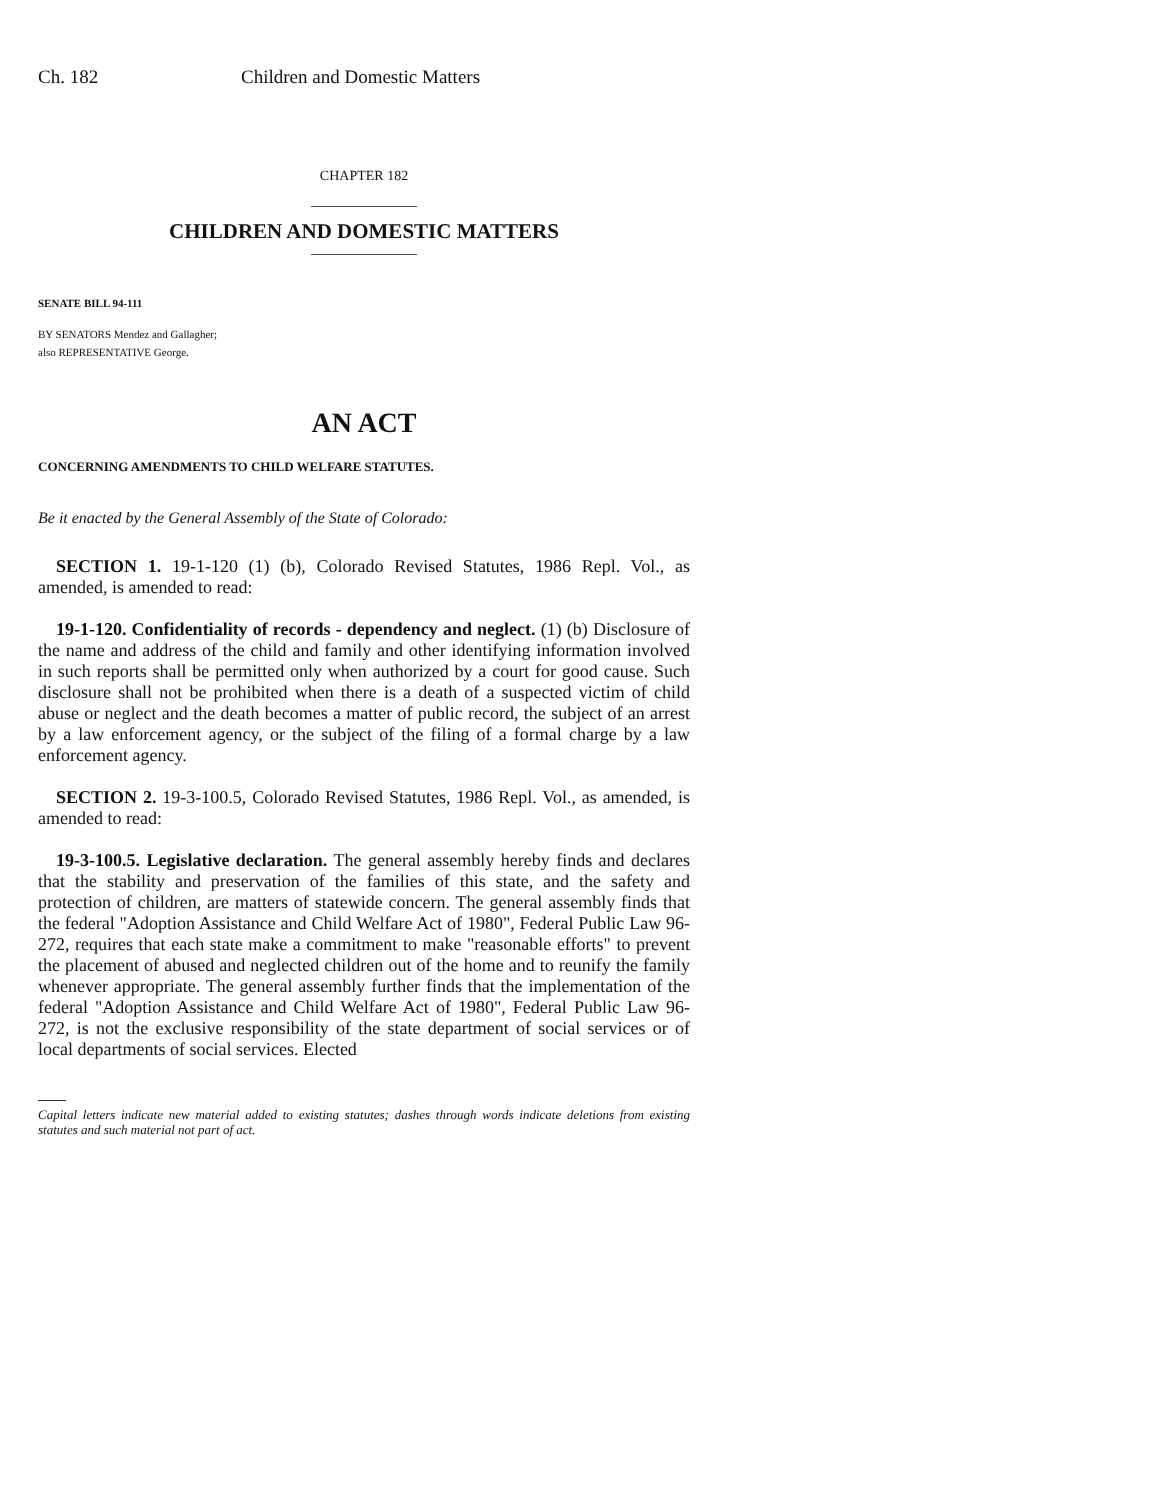Ch. 182 Children and Domestic Matters
CHAPTER 182
CHILDREN AND DOMESTIC MATTERS
SENATE BILL 94-111
BY SENATORS Mendez and Gallagher;
also REPRESENTATIVE George.
AN ACT
CONCERNING AMENDMENTS TO CHILD WELFARE STATUTES.
Be it enacted by the General Assembly of the State of Colorado:
SECTION 1. 19-1-120 (1) (b), Colorado Revised Statutes, 1986 Repl. Vol., as amended, is amended to read:
19-1-120. Confidentiality of records - dependency and neglect. (1) (b) Disclosure of the name and address of the child and family and other identifying information involved in such reports shall be permitted only when authorized by a court for good cause. Such disclosure shall not be prohibited when there is a death of a suspected victim of child abuse or neglect and the death becomes a matter of public record, the subject of an arrest by a law enforcement agency, or the subject of the filing of a formal charge by a law enforcement agency.
SECTION 2. 19-3-100.5, Colorado Revised Statutes, 1986 Repl. Vol., as amended, is amended to read:
19-3-100.5. Legislative declaration. The general assembly hereby finds and declares that the stability and preservation of the families of this state, and the safety and protection of children, are matters of statewide concern. The general assembly finds that the federal "Adoption Assistance and Child Welfare Act of 1980", Federal Public Law 96-272, requires that each state make a commitment to make "reasonable efforts" to prevent the placement of abused and neglected children out of the home and to reunify the family whenever appropriate. The general assembly further finds that the implementation of the federal "Adoption Assistance and Child Welfare Act of 1980", Federal Public Law 96-272, is not the exclusive responsibility of the state department of social services or of local departments of social services. Elected
Capital letters indicate new material added to existing statutes; dashes through words indicate deletions from existing statutes and such material not part of act.